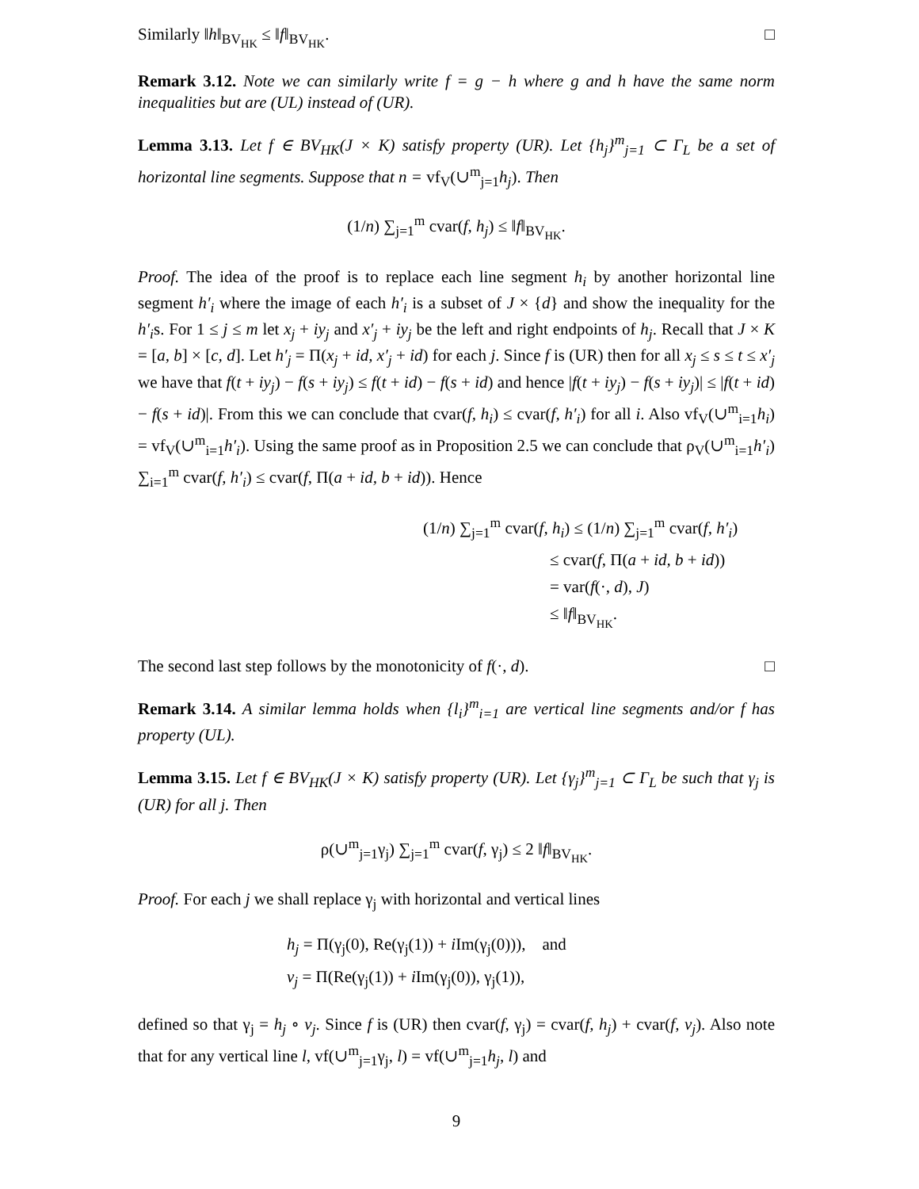Similarly ‖h‖<sub>BV<sub>HK</sub></sub> ≤ ‖f‖<sub>BV<sub>HK</sub></sub>. □
Remark 3.12. Note we can similarly write f = g − h where g and h have the same norm inequalities but are (UL) instead of (UR).
Lemma 3.13. Let f ∈ BV<sub>HK</sub>(J × K) satisfy property (UR). Let {h<sub>j</sub>}<sup>m</sup><sub>j=1</sub> ⊂ Γ<sub>L</sub> be a set of horizontal line segments. Suppose that n = vf<sub>V</sub>(∪<sup>m</sup><sub>j=1</sub>h<sub>j</sub>). Then
(1/n) ∑<sub>j=1</sub><sup>m</sup> cvar(f, h<sub>j</sub>) ≤ ‖f‖<sub>BV<sub>HK</sub></sub>.
Proof. The idea of the proof is to replace each line segment h<sub>i</sub> by another horizontal line segment h′<sub>i</sub> where the image of each h′<sub>i</sub> is a subset of J × {d} and show the inequality for the h′<sub>i</sub>s. For 1 ≤ j ≤ m let x<sub>j</sub> + iy<sub>j</sub> and x′<sub>j</sub> + iy<sub>j</sub> be the left and right endpoints of h<sub>j</sub>. Recall that J × K = [a, b] × [c, d]. Let h′<sub>j</sub> = Π(x<sub>j</sub> + id, x′<sub>j</sub> + id) for each j. Since f is (UR) then for all x<sub>j</sub> ≤ s ≤ t ≤ x′<sub>j</sub> we have that f(t + iy<sub>j</sub>) − f(s + iy<sub>j</sub>) ≤ f(t + id) − f(s + id) and hence |f(t + iy<sub>j</sub>) − f(s + iy<sub>j</sub>)| ≤ |f(t + id) − f(s + id)|. From this we can conclude that cvar(f, h<sub>i</sub>) ≤ cvar(f, h′<sub>i</sub>) for all i. Also vf<sub>V</sub>(∪<sup>m</sup><sub>i=1</sub>h<sub>i</sub>) = vf<sub>V</sub>(∪<sup>m</sup><sub>i=1</sub>h′<sub>i</sub>). Using the same proof as in Proposition 2.5 we can conclude that ρ<sub>V</sub>(∪<sup>m</sup><sub>i=1</sub>h′<sub>i</sub>) ∑<sub>i=1</sub><sup>m</sup> cvar(f, h′<sub>i</sub>) ≤ cvar(f, Π(a + id, b + id)). Hence
(1/n) ∑<sub>j=1</sub><sup>m</sup> cvar(f, h<sub>i</sub>) ≤ (1/n) ∑<sub>j=1</sub><sup>m</sup> cvar(f, h′<sub>i</sub>)
≤ cvar(f, Π(a + id, b + id))
= var(f(·, d), J)
≤ ‖f‖<sub>BV<sub>HK</sub></sub>.
The second last step follows by the monotonicity of f(·, d). □
Remark 3.14. A similar lemma holds when {l<sub>i</sub>}<sup>m</sup><sub>i=1</sub> are vertical line segments and/or f has property (UL).
Lemma 3.15. Let f ∈ BV<sub>HK</sub>(J × K) satisfy property (UR). Let {γ<sub>j</sub>}<sup>m</sup><sub>j=1</sub> ⊂ Γ<sub>L</sub> be such that γ<sub>j</sub> is (UR) for all j. Then
ρ(∪<sup>m</sup><sub>j=1</sub>γ<sub>j</sub>) ∑<sub>j=1</sub><sup>m</sup> cvar(f, γ<sub>j</sub>) ≤ 2 ‖f‖<sub>BV<sub>HK</sub></sub>.
Proof. For each j we shall replace γ<sub>j</sub> with horizontal and vertical lines
h<sub>j</sub> = Π(γ<sub>j</sub>(0), Re(γ<sub>j</sub>(1)) + i Im(γ<sub>j</sub>(0))), and
v<sub>j</sub> = Π(Re(γ<sub>j</sub>(1)) + i Im(γ<sub>j</sub>(0)), γ<sub>j</sub>(1)),
defined so that γ<sub>j</sub> = h<sub>j</sub> ∘ v<sub>j</sub>. Since f is (UR) then cvar(f, γ<sub>j</sub>) = cvar(f, h<sub>j</sub>) + cvar(f, v<sub>j</sub>). Also note that for any vertical line l, vf(∪<sup>m</sup><sub>j=1</sub>γ<sub>j</sub>, l) = vf(∪<sup>m</sup><sub>j=1</sub>h<sub>j</sub>, l) and
9